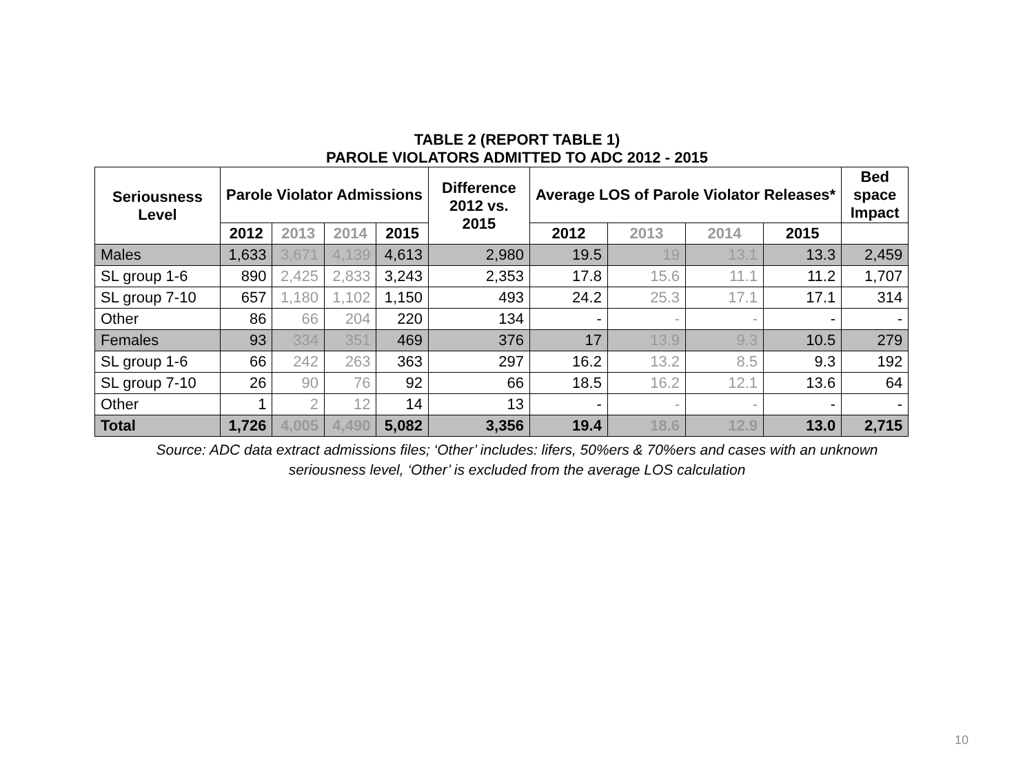TABLE 2 (REPORT TABLE 1)
PAROLE VIOLATORS ADMITTED TO ADC 2012 - 2015
| Seriousness Level | Parole Violator Admissions | | | | Difference 2012 vs. 2015 | Average LOS of Parole Violator Releases* | | | | Bed space Impact |
| --- | --- | --- | --- | --- | --- | --- | --- | --- | --- | --- |
| | 2012 | 2013 | 2014 | 2015 | | 2012 | 2013 | 2014 | 2015 | |
| Males | 1,633 | 3,671 | 4,139 | 4,613 | 2,980 | 19.5 | 19 | 13.1 | 13.3 | 2,459 |
| SL group 1-6 | 890 | 2,425 | 2,833 | 3,243 | 2,353 | 17.8 | 15.6 | 11.1 | 11.2 | 1,707 |
| SL group 7-10 | 657 | 1,180 | 1,102 | 1,150 | 493 | 24.2 | 25.3 | 17.1 | 17.1 | 314 |
| Other | 86 | 66 | 204 | 220 | 134 | - | - | - | - | - |
| Females | 93 | 334 | 351 | 469 | 376 | 17 | 13.9 | 9.3 | 10.5 | 279 |
| SL group 1-6 | 66 | 242 | 263 | 363 | 297 | 16.2 | 13.2 | 8.5 | 9.3 | 192 |
| SL group 7-10 | 26 | 90 | 76 | 92 | 66 | 18.5 | 16.2 | 12.1 | 13.6 | 64 |
| Other | 1 | 2 | 12 | 14 | 13 | - | - | - | - | - |
| Total | 1,726 | 4,005 | 4,490 | 5,082 | 3,356 | 19.4 | 18.6 | 12.9 | 13.0 | 2,715 |
Source: ADC data extract admissions files; ‘Other’ includes: lifers, 50%ers & 70%ers and cases with an unknown
seriousness level, ‘Other’ is excluded from the average LOS calculation
10